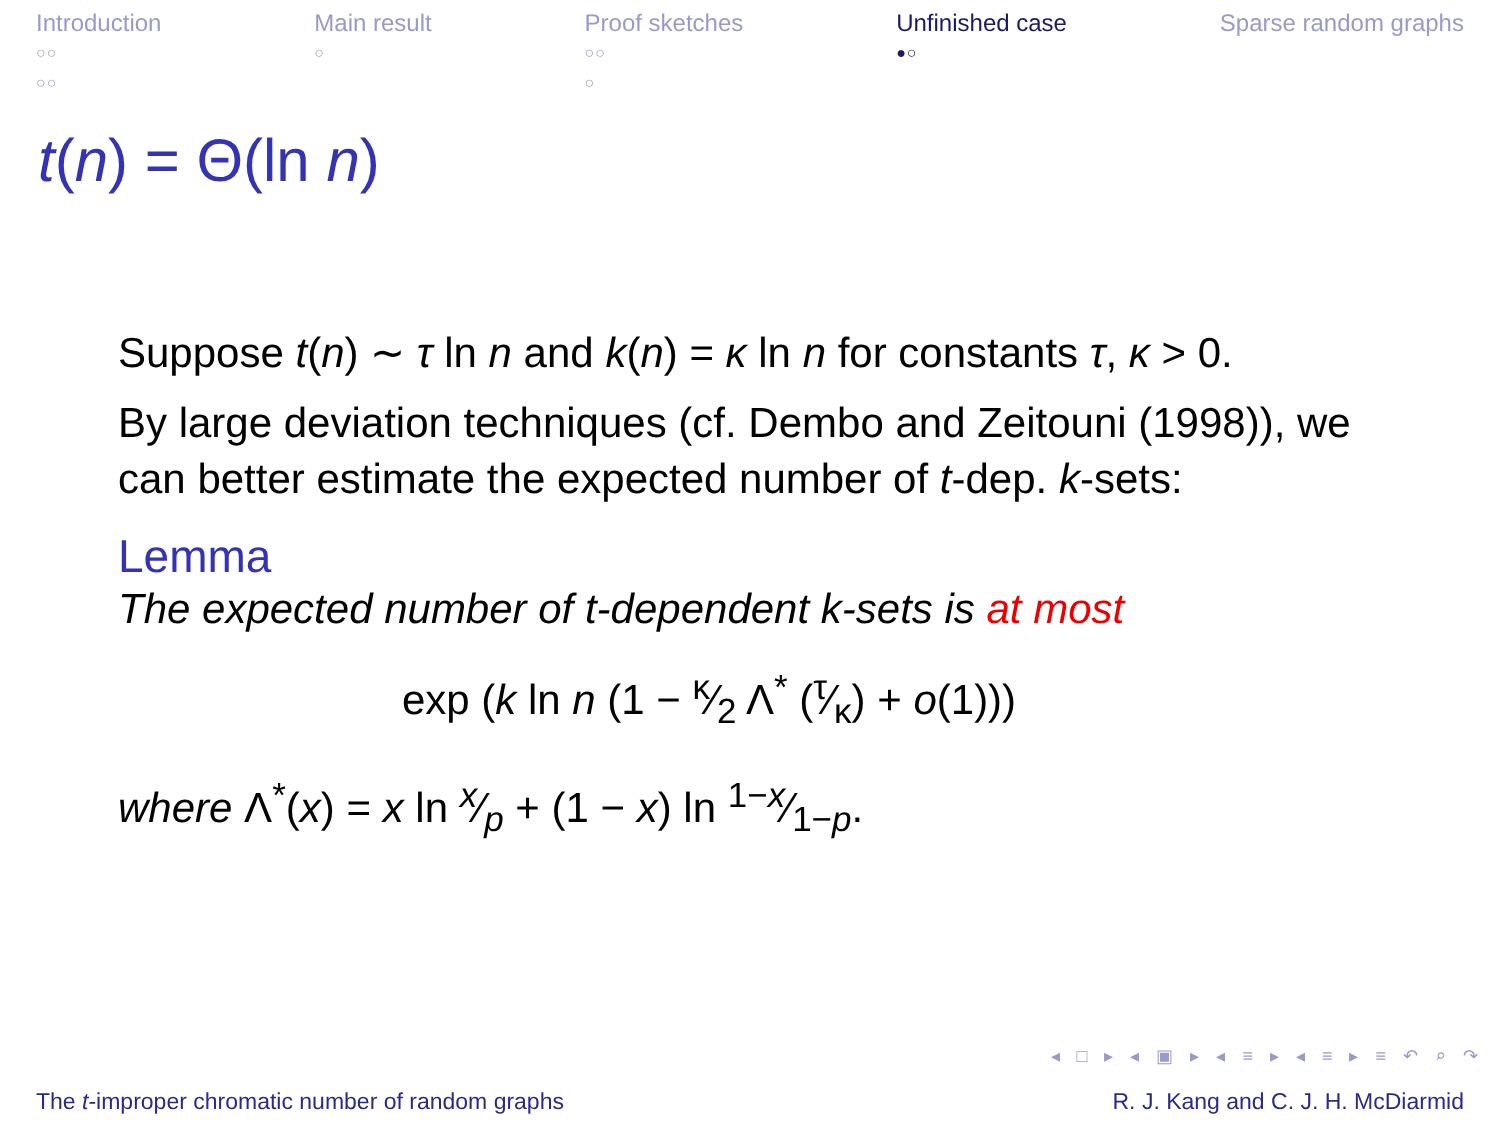Introduction
○○
○○
Main result
○
Proof sketches
○○
○
Unfinished case
●○
Sparse random graphs
t(n) = Θ(ln n)
Suppose t(n) ∼ τ ln n and k(n) = κ ln n for constants τ, κ > 0.
By large deviation techniques (cf. Dembo and Zeitouni (1998)), we can better estimate the expected number of t-dep. k-sets:
Lemma
The expected number of t-dependent k-sets is at most
exp (k ln n (1 − κ⁄2 Λ<sup>*</sup> (τ⁄κ) + o(1)))
where Λ<sup>*</sup>(x) = x ln x⁄p + (1 − x) ln 1−x⁄1−p.
◂ □ ▸ ◂ ▣ ▸ ◂ ≡ ▸ ◂ ≡ ▸ ≡ ↶ ⌕ ↷
The t-improper chromatic number of random graphs R. J. Kang and C. J. H. McDiarmid